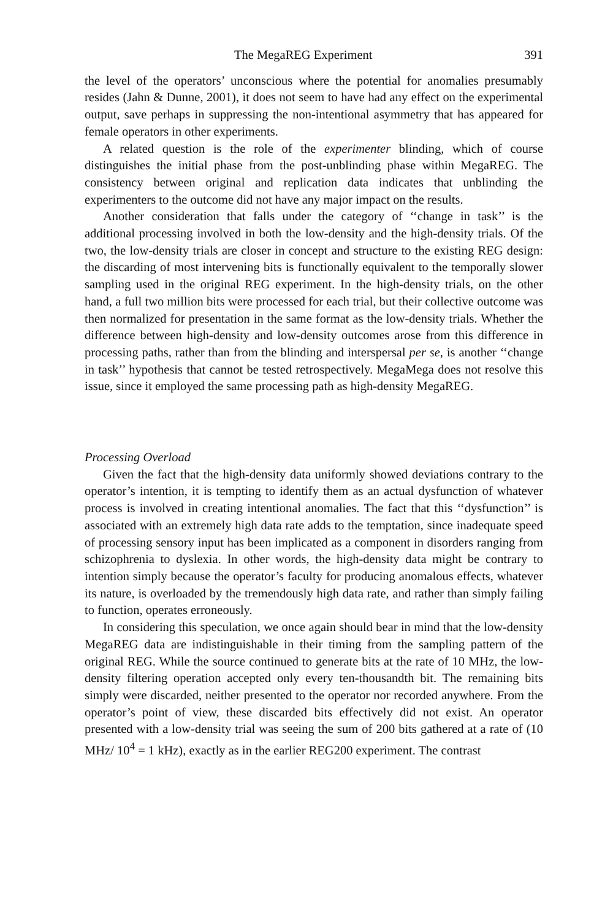The MegaREG Experiment 391
the level of the operators’ unconscious where the potential for anomalies presumably resides (Jahn & Dunne, 2001), it does not seem to have had any effect on the experimental output, save perhaps in suppressing the non-intentional asymmetry that has appeared for female operators in other experiments.
A related question is the role of the experimenter blinding, which of course distinguishes the initial phase from the post-unblinding phase within MegaREG. The consistency between original and replication data indicates that unblinding the experimenters to the outcome did not have any major impact on the results.
Another consideration that falls under the category of ‘‘change in task’’ is the additional processing involved in both the low-density and the high-density trials. Of the two, the low-density trials are closer in concept and structure to the existing REG design: the discarding of most intervening bits is functionally equivalent to the temporally slower sampling used in the original REG experiment. In the high-density trials, on the other hand, a full two million bits were processed for each trial, but their collective outcome was then normalized for presentation in the same format as the low-density trials. Whether the difference between high-density and low-density outcomes arose from this difference in processing paths, rather than from the blinding and interspersal per se, is another ‘‘change in task’’ hypothesis that cannot be tested retrospectively. MegaMega does not resolve this issue, since it employed the same processing path as high-density MegaREG.
Processing Overload
Given the fact that the high-density data uniformly showed deviations contrary to the operator’s intention, it is tempting to identify them as an actual dysfunction of whatever process is involved in creating intentional anomalies. The fact that this ‘‘dysfunction’’ is associated with an extremely high data rate adds to the temptation, since inadequate speed of processing sensory input has been implicated as a component in disorders ranging from schizophrenia to dyslexia. In other words, the high-density data might be contrary to intention simply because the operator’s faculty for producing anomalous effects, whatever its nature, is overloaded by the tremendously high data rate, and rather than simply failing to function, operates erroneously.
In considering this speculation, we once again should bear in mind that the low-density MegaREG data are indistinguishable in their timing from the sampling pattern of the original REG. While the source continued to generate bits at the rate of 10 MHz, the low-density filtering operation accepted only every ten-thousandth bit. The remaining bits simply were discarded, neither presented to the operator nor recorded anywhere. From the operator’s point of view, these discarded bits effectively did not exist. An operator presented with a low-density trial was seeing the sum of 200 bits gathered at a rate of (10 MHz/ 10<sup>4</sup> = 1 kHz), exactly as in the earlier REG200 experiment. The contrast